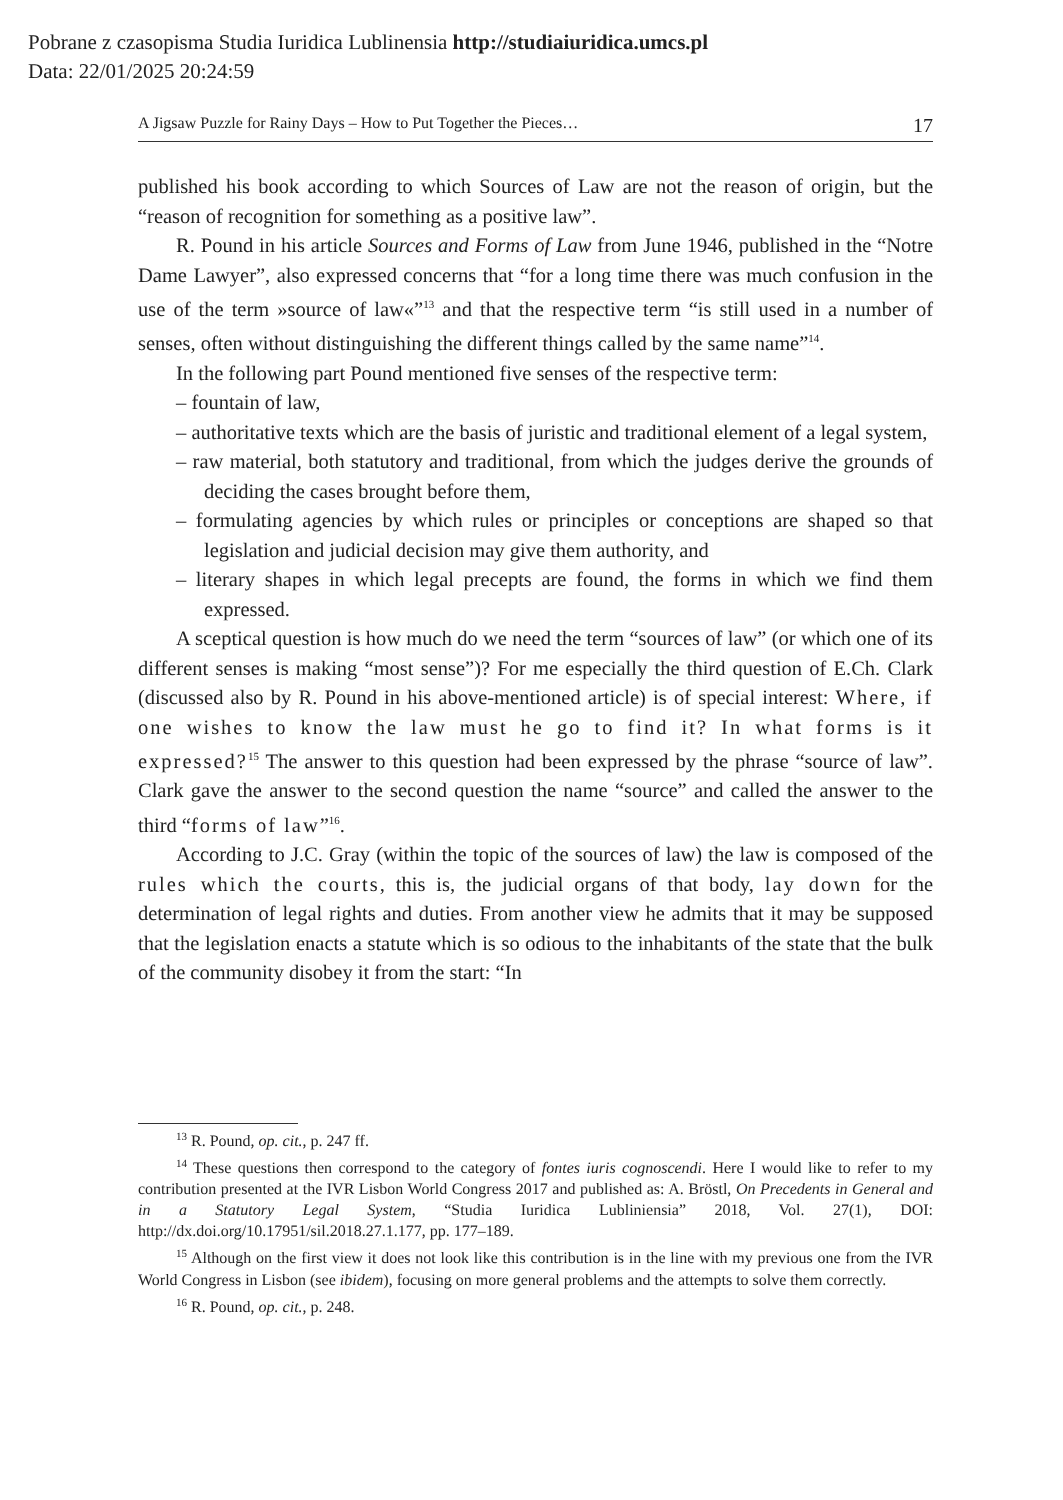Pobrane z czasopisma Studia Iuridica Lublinensia http://studiaiuridica.umcs.pl
Data: 22/01/2025 20:24:59
A Jigsaw Puzzle for Rainy Days – How to Put Together the Pieces… 17
published his book according to which Sources of Law are not the reason of origin, but the “reason of recognition for something as a positive law”.
R. Pound in his article Sources and Forms of Law from June 1946, published in the “Notre Dame Lawyer”, also expressed concerns that “for a long time there was much confusion in the use of the term »source of law«”<sup>13</sup> and that the respective term “is still used in a number of senses, often without distinguishing the different things called by the same name”<sup>14</sup>.
In the following part Pound mentioned five senses of the respective term:
– fountain of law,
– authoritative texts which are the basis of juristic and traditional element of a legal system,
– raw material, both statutory and traditional, from which the judges derive the grounds of deciding the cases brought before them,
– formulating agencies by which rules or principles or conceptions are shaped so that legislation and judicial decision may give them authority, and
– literary shapes in which legal precepts are found, the forms in which we find them expressed.
A sceptical question is how much do we need the term “sources of law” (or which one of its different senses is making “most sense”)? For me especially the third question of E.Ch. Clark (discussed also by R. Pound in his above-mentioned article) is of special interest: Where, if one wishes to know the law must he go to find it? In what forms is it expressed?<sup>15</sup> The answer to this question had been expressed by the phrase “source of law”. Clark gave the answer to the second question the name “source” and called the answer to the third “forms of law”<sup>16</sup>.
According to J.C. Gray (within the topic of the sources of law) the law is composed of the rules which the courts, this is, the judicial organs of that body, lay down for the determination of legal rights and duties. From another view he admits that it may be supposed that the legislation enacts a statute which is so odious to the inhabitants of the state that the bulk of the community disobey it from the start: “In
<sup>13</sup> R. Pound, op. cit., p. 247 ff.
<sup>14</sup> These questions then correspond to the category of fontes iuris cognoscendi. Here I would like to refer to my contribution presented at the IVR Lisbon World Congress 2017 and published as: A. Bröstl, On Precedents in General and in a Statutory Legal System, “Studia Iuridica Lubliniensia” 2018, Vol. 27(1), DOI: http://dx.doi.org/10.17951/sil.2018.27.1.177, pp. 177–189.
<sup>15</sup> Although on the first view it does not look like this contribution is in the line with my previous one from the IVR World Congress in Lisbon (see ibidem), focusing on more general problems and the attempts to solve them correctly.
<sup>16</sup> R. Pound, op. cit., p. 248.